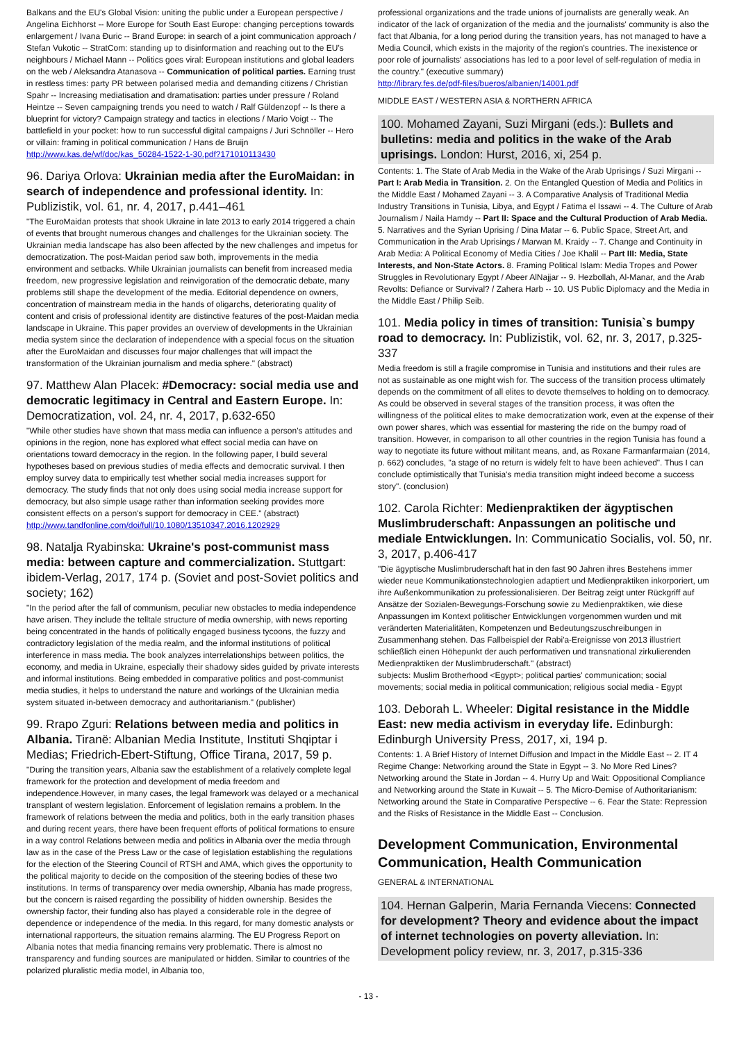Balkans and the EU's Global Vision: uniting the public under a European perspective / Angelina Eichhorst -- More Europe for South East Europe: changing perceptions towards enlargement / Ivana Đuric -- Brand Europe: in search of a joint communication approach / Stefan Vukotic -- StratCom: standing up to disinformation and reaching out to the EU's neighbours / Michael Mann -- Politics goes viral: European institutions and global leaders on the web / Aleksandra Atanasova -- Communication of political parties. Earning trust in restless times: party PR between polarised media and demanding citizens / Christian Spahr -- Increasing mediatisation and dramatisation: parties under pressure / Roland Heintze -- Seven campaigning trends you need to watch / Ralf Güldenzopf -- Is there a blueprint for victory? Campaign strategy and tactics in elections / Mario Voigt -- The battlefield in your pocket: how to run successful digital campaigns / Juri Schnöller -- Hero or villain: framing in political communication / Hans de Bruijn
http://www.kas.de/wf/doc/kas_50284-1522-1-30.pdf?171010113430
96. Dariya Orlova: Ukrainian media after the EuroMaidan: in search of independence and professional identity. In: Publizistik, vol. 61, nr. 4, 2017, p.441–461
"The EuroMaidan protests that shook Ukraine in late 2013 to early 2014 triggered a chain of events that brought numerous changes and challenges for the Ukrainian society. The Ukrainian media landscape has also been affected by the new challenges and impetus for democratization. The post-Maidan period saw both, improvements in the media environment and setbacks. While Ukrainian journalists can benefit from increased media freedom, new progressive legislation and reinvigoration of the democratic debate, many problems still shape the development of the media. Editorial dependence on owners, concentration of mainstream media in the hands of oligarchs, deteriorating quality of content and crisis of professional identity are distinctive features of the post-Maidan media landscape in Ukraine. This paper provides an overview of developments in the Ukrainian media system since the declaration of independence with a special focus on the situation after the EuroMaidan and discusses four major challenges that will impact the transformation of the Ukrainian journalism and media sphere." (abstract)
97. Matthew Alan Placek: #Democracy: social media use and democratic legitimacy in Central and Eastern Europe. In: Democratization, vol. 24, nr. 4, 2017, p.632-650
"While other studies have shown that mass media can influence a person's attitudes and opinions in the region, none has explored what effect social media can have on orientations toward democracy in the region. In the following paper, I build several hypotheses based on previous studies of media effects and democratic survival. I then employ survey data to empirically test whether social media increases support for democracy. The study finds that not only does using social media increase support for democracy, but also simple usage rather than information seeking provides more consistent effects on a person's support for democracy in CEE." (abstract)
http://www.tandfonline.com/doi/full/10.1080/13510347.2016.1202929
98. Natalja Ryabinska: Ukraine's post-communist mass media: between capture and commercialization. Stuttgart: ibidem-Verlag, 2017, 174 p. (Soviet and post-Soviet politics and society; 162)
"In the period after the fall of communism, peculiar new obstacles to media independence have arisen. They include the telltale structure of media ownership, with news reporting being concentrated in the hands of politically engaged business tycoons, the fuzzy and contradictory legislation of the media realm, and the informal institutions of political interference in mass media. The book analyzes interrelationships between politics, the economy, and media in Ukraine, especially their shadowy sides guided by private interests and informal institutions. Being embedded in comparative politics and post-communist media studies, it helps to understand the nature and workings of the Ukrainian media system situated in-between democracy and authoritarianism." (publisher)
99. Rrapo Zguri: Relations between media and politics in Albania. Tiranë: Albanian Media Institute, Instituti Shqiptar i Medias; Friedrich-Ebert-Stiftung, Office Tirana, 2017, 59 p.
"During the transition years, Albania saw the establishment of a relatively complete legal framework for the protection and development of media freedom and independence.However, in many cases, the legal framework was delayed or a mechanical transplant of western legislation. Enforcement of legislation remains a problem. In the framework of relations between the media and politics, both in the early transition phases and during recent years, there have been frequent efforts of political formations to ensure in a way control Relations between media and politics in Albania over the media through law as in the case of the Press Law or the case of legislation establishing the regulations for the election of the Steering Council of RTSH and AMA, which gives the opportunity to the political majority to decide on the composition of the steering bodies of these two institutions. In terms of transparency over media ownership, Albania has made progress, but the concern is raised regarding the possibility of hidden ownership. Besides the ownership factor, their funding also has played a considerable role in the degree of dependence or independence of the media. In this regard, for many domestic analysts or international rapporteurs, the situation remains alarming. The EU Progress Report on Albania notes that media financing remains very problematic. There is almost no transparency and funding sources are manipulated or hidden. Similar to countries of the polarized pluralistic media model, in Albania too,
professional organizations and the trade unions of journalists are generally weak. An indicator of the lack of organization of the media and the journalists' community is also the fact that Albania, for a long period during the transition years, has not managed to have a Media Council, which exists in the majority of the region's countries. The inexistence or poor role of journalists' associations has led to a poor level of self-regulation of media in the country." (executive summary)
http://library.fes.de/pdf-files/bueros/albanien/14001.pdf
MIDDLE EAST / WESTERN ASIA & NORTHERN AFRICA
100. Mohamed Zayani, Suzi Mirgani (eds.): Bullets and bulletins: media and politics in the wake of the Arab uprisings. London: Hurst, 2016, xi, 254 p.
Contents: 1. The State of Arab Media in the Wake of the Arab Uprisings / Suzi Mirgani -- Part I: Arab Media in Transition. 2. On the Entangled Question of Media and Politics in the Middle East / Mohamed Zayani -- 3. A Comparative Analysis of Traditional Media Industry Transitions in Tunisia, Libya, and Egypt / Fatima el Issawi -- 4. The Culture of Arab Journalism / Naila Hamdy -- Part II: Space and the Cultural Production of Arab Media. 5. Narratives and the Syrian Uprising / Dina Matar -- 6. Public Space, Street Art, and Communication in the Arab Uprisings / Marwan M. Kraidy -- 7. Change and Continuity in Arab Media: A Political Economy of Media Cities / Joe Khalil -- Part III: Media, State Interests, and Non-State Actors. 8. Framing Political Islam: Media Tropes and Power Struggles in Revolutionary Egypt / Abeer AlNajjar -- 9. Hezbollah, Al-Manar, and the Arab Revolts: Defiance or Survival? / Zahera Harb -- 10. US Public Diplomacy and the Media in the Middle East / Philip Seib.
101. Media policy in times of transition: Tunisia`s bumpy road to democracy. In: Publizistik, vol. 62, nr. 3, 2017, p.325-337
Media freedom is still a fragile compromise in Tunisia and institutions and their rules are not as sustainable as one might wish for. The success of the transition process ultimately depends on the commitment of all elites to devote themselves to holding on to democracy. As could be observed in several stages of the transition process, it was often the willingness of the political elites to make democratization work, even at the expense of their own power shares, which was essential for mastering the ride on the bumpy road of transition. However, in comparison to all other countries in the region Tunisia has found a way to negotiate its future without militant means, and, as Roxane Farmanfarmaian (2014, p. 662) concludes, "a stage of no return is widely felt to have been achieved". Thus I can conclude optimistically that Tunisia's media transition might indeed become a success story". (conclusion)
102. Carola Richter: Medienpraktiken der ägyptischen Muslimbruderschaft: Anpassungen an politische und mediale Entwicklungen. In: Communicatio Socialis, vol. 50, nr. 3, 2017, p.406-417
"Die ägyptische Muslimbruderschaft hat in den fast 90 Jahren ihres Bestehens immer wieder neue Kommunikationstechnologien adaptiert und Medienpraktiken inkorporiert, um ihre Außenkommunikation zu professionalisieren. Der Beitrag zeigt unter Rückgriff auf Ansätze der Sozialen-Bewegungs-Forschung sowie zu Medienpraktiken, wie diese Anpassungen im Kontext politischer Entwicklungen vorgenommen wurden und mit veränderten Materialitäten, Kompetenzen und Bedeutungszuschreibungen in Zusammenhang stehen. Das Fallbeispiel der Rabi'a-Ereignisse von 2013 illustriert schließlich einen Höhepunkt der auch performativen und transnational zirkulierenden Medienpraktiken der Muslimbruderschaft." (abstract)
subjects: Muslim Brotherhood <Egypt>; political parties' communication; social movements; social media in political communication; religious social media - Egypt
103. Deborah L. Wheeler: Digital resistance in the Middle East: new media activism in everyday life. Edinburgh: Edinburgh University Press, 2017, xi, 194 p.
Contents: 1. A Brief History of Internet Diffusion and Impact in the Middle East -- 2. IT 4 Regime Change: Networking around the State in Egypt -- 3. No More Red Lines? Networking around the State in Jordan -- 4. Hurry Up and Wait: Oppositional Compliance and Networking around the State in Kuwait -- 5. The Micro-Demise of Authoritarianism: Networking around the State in Comparative Perspective -- 6. Fear the State: Repression and the Risks of Resistance in the Middle East -- Conclusion.
Development Communication, Environmental Communication, Health Communication
GENERAL & INTERNATIONAL
104. Hernan Galperin, Maria Fernanda Viecens: Connected for development? Theory and evidence about the impact of internet technologies on poverty alleviation. In: Development policy review, nr. 3, 2017, p.315-336
- 13 -